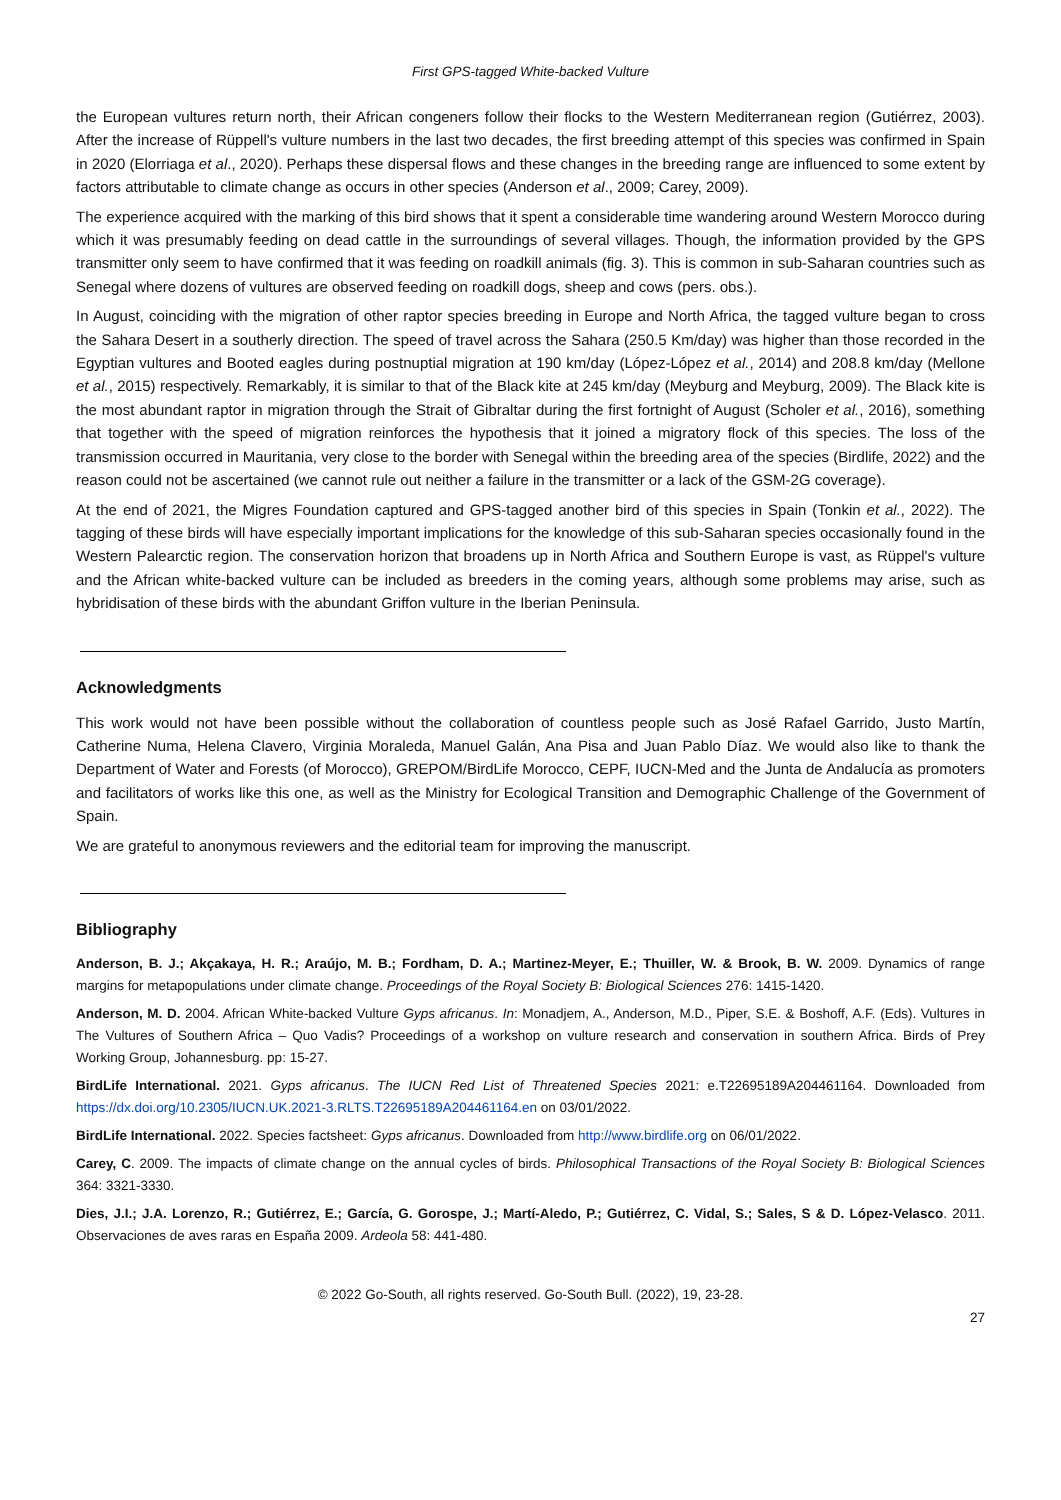First GPS-tagged White-backed Vulture
the European vultures return north, their African congeners follow their flocks to the Western Mediterranean region (Gutiérrez, 2003). After the increase of Rüppell's vulture numbers in the last two decades, the first breeding attempt of this species was confirmed in Spain in 2020 (Elorriaga et al., 2020). Perhaps these dispersal flows and these changes in the breeding range are influenced to some extent by factors attributable to climate change as occurs in other species (Anderson et al., 2009; Carey, 2009).
The experience acquired with the marking of this bird shows that it spent a considerable time wandering around Western Morocco during which it was presumably feeding on dead cattle in the surroundings of several villages. Though, the information provided by the GPS transmitter only seem to have confirmed that it was feeding on roadkill animals (fig. 3). This is common in sub-Saharan countries such as Senegal where dozens of vultures are observed feeding on roadkill dogs, sheep and cows (pers. obs.).
In August, coinciding with the migration of other raptor species breeding in Europe and North Africa, the tagged vulture began to cross the Sahara Desert in a southerly direction. The speed of travel across the Sahara (250.5 Km/day) was higher than those recorded in the Egyptian vultures and Booted eagles during postnuptial migration at 190 km/day (López-López et al., 2014) and 208.8 km/day (Mellone et al., 2015) respectively. Remarkably, it is similar to that of the Black kite at 245 km/day (Meyburg and Meyburg, 2009). The Black kite is the most abundant raptor in migration through the Strait of Gibraltar during the first fortnight of August (Scholer et al., 2016), something that together with the speed of migration reinforces the hypothesis that it joined a migratory flock of this species. The loss of the transmission occurred in Mauritania, very close to the border with Senegal within the breeding area of the species (Birdlife, 2022) and the reason could not be ascertained (we cannot rule out neither a failure in the transmitter or a lack of the GSM-2G coverage).
At the end of 2021, the Migres Foundation captured and GPS-tagged another bird of this species in Spain (Tonkin et al., 2022). The tagging of these birds will have especially important implications for the knowledge of this sub-Saharan species occasionally found in the Western Palearctic region. The conservation horizon that broadens up in North Africa and Southern Europe is vast, as Rüppel's vulture and the African white-backed vulture can be included as breeders in the coming years, although some problems may arise, such as hybridisation of these birds with the abundant Griffon vulture in the Iberian Peninsula.
Acknowledgments
This work would not have been possible without the collaboration of countless people such as José Rafael Garrido, Justo Martín, Catherine Numa, Helena Clavero, Virginia Moraleda, Manuel Galán, Ana Pisa and Juan Pablo Díaz. We would also like to thank the Department of Water and Forests (of Morocco), GREPOM/BirdLife Morocco, CEPF, IUCN-Med and the Junta de Andalucía as promoters and facilitators of works like this one, as well as the Ministry for Ecological Transition and Demographic Challenge of the Government of Spain.
We are grateful to anonymous reviewers and the editorial team for improving the manuscript.
Bibliography
Anderson, B. J.; Akçakaya, H. R.; Araújo, M. B.; Fordham, D. A.; Martinez-Meyer, E.; Thuiller, W. & Brook, B. W. 2009. Dynamics of range margins for metapopulations under climate change. Proceedings of the Royal Society B: Biological Sciences 276: 1415-1420.
Anderson, M. D. 2004. African White-backed Vulture Gyps africanus. In: Monadjem, A., Anderson, M.D., Piper, S.E. & Boshoff, A.F. (Eds). Vultures in The Vultures of Southern Africa – Quo Vadis? Proceedings of a workshop on vulture research and conservation in southern Africa. Birds of Prey Working Group, Johannesburg. pp: 15-27.
BirdLife International. 2021. Gyps africanus. The IUCN Red List of Threatened Species 2021: e.T22695189A204461164. Downloaded from https://dx.doi.org/10.2305/IUCN.UK.2021-3.RLTS.T22695189A204461164.en on 03/01/2022.
BirdLife International. 2022. Species factsheet: Gyps africanus. Downloaded from http://www.birdlife.org on 06/01/2022.
Carey, C. 2009. The impacts of climate change on the annual cycles of birds. Philosophical Transactions of the Royal Society B: Biological Sciences 364: 3321-3330.
Dies, J.I.; J.A. Lorenzo, R.; Gutiérrez, E.; García, G. Gorospe, J.; Martí-Aledo, P.; Gutiérrez, C. Vidal, S.; Sales, S & D. López-Velasco. 2011. Observaciones de aves raras en España 2009. Ardeola 58: 441-480.
© 2022 Go-South, all rights reserved. Go-South Bull. (2022), 19, 23-28.
27